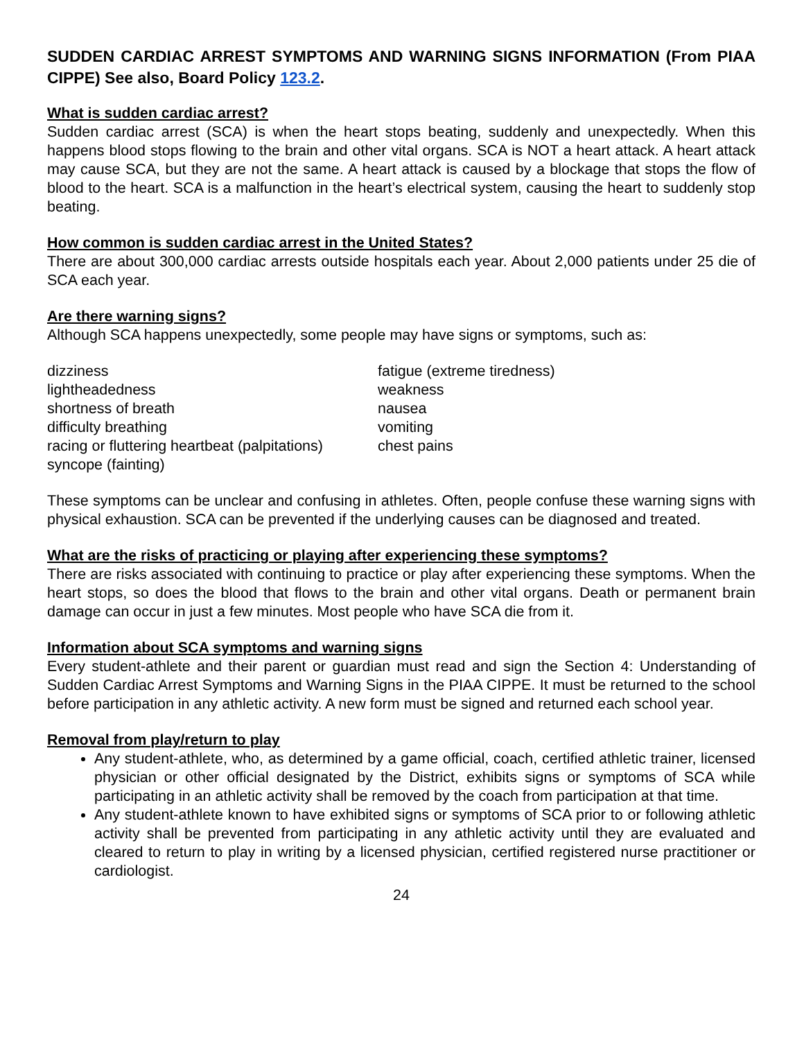SUDDEN CARDIAC ARREST SYMPTOMS AND WARNING SIGNS INFORMATION (From PIAA CIPPE) See also, Board Policy 123.2.
What is sudden cardiac arrest?
Sudden cardiac arrest (SCA) is when the heart stops beating, suddenly and unexpectedly. When this happens blood stops flowing to the brain and other vital organs. SCA is NOT a heart attack. A heart attack may cause SCA, but they are not the same. A heart attack is caused by a blockage that stops the flow of blood to the heart. SCA is a malfunction in the heart’s electrical system, causing the heart to suddenly stop beating.
How common is sudden cardiac arrest in the United States?
There are about 300,000 cardiac arrests outside hospitals each year. About 2,000 patients under 25 die of SCA each year.
Are there warning signs?
Although SCA happens unexpectedly, some people may have signs or symptoms, such as:
dizziness
lightheadedness
shortness of breath
difficulty breathing
racing or fluttering heartbeat (palpitations)
syncope (fainting)
fatigue (extreme tiredness)
weakness
nausea
vomiting
chest pains
These symptoms can be unclear and confusing in athletes. Often, people confuse these warning signs with physical exhaustion. SCA can be prevented if the underlying causes can be diagnosed and treated.
What are the risks of practicing or playing after experiencing these symptoms?
There are risks associated with continuing to practice or play after experiencing these symptoms. When the heart stops, so does the blood that flows to the brain and other vital organs. Death or permanent brain damage can occur in just a few minutes. Most people who have SCA die from it.
Information about SCA symptoms and warning signs
Every student-athlete and their parent or guardian must read and sign the Section 4: Understanding of Sudden Cardiac Arrest Symptoms and Warning Signs in the PIAA CIPPE. It must be returned to the school before participation in any athletic activity. A new form must be signed and returned each school year.
Removal from play/return to play
Any student-athlete, who, as determined by a game official, coach, certified athletic trainer, licensed physician or other official designated by the District, exhibits signs or symptoms of SCA while participating in an athletic activity shall be removed by the coach from participation at that time.
Any student-athlete known to have exhibited signs or symptoms of SCA prior to or following athletic activity shall be prevented from participating in any athletic activity until they are evaluated and cleared to return to play in writing by a licensed physician, certified registered nurse practitioner or cardiologist.
24